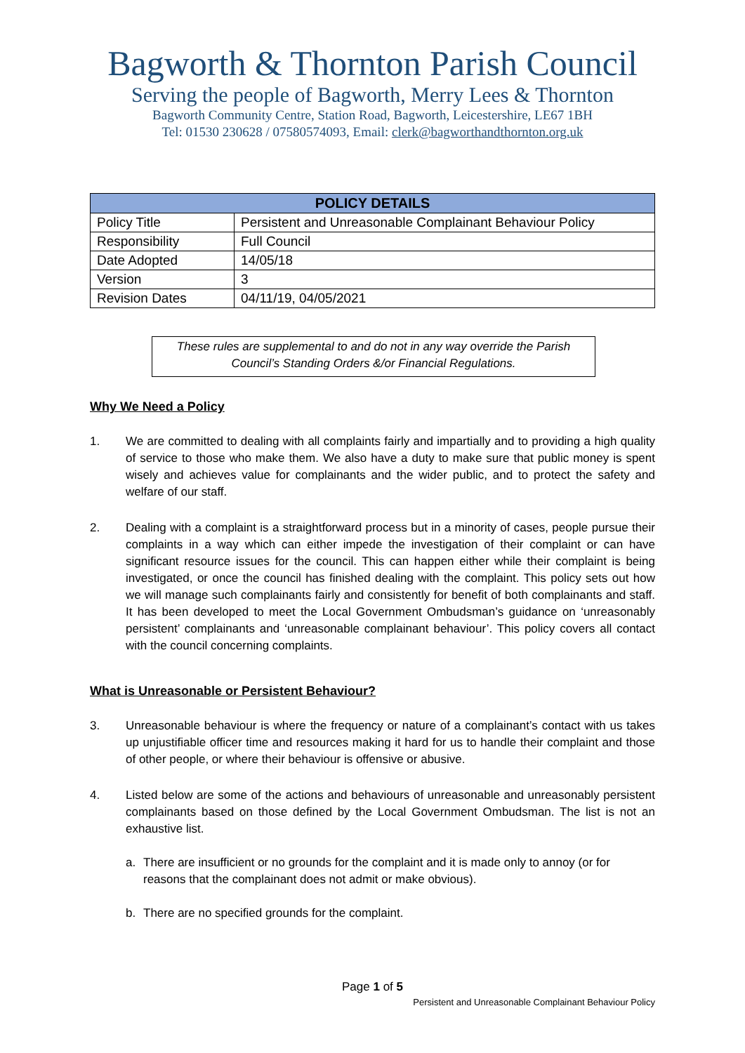Bagworth & Thornton Parish Council
Serving the people of Bagworth, Merry Lees & Thornton
Bagworth Community Centre, Station Road, Bagworth, Leicestershire, LE67 1BH
Tel: 01530 230628 / 07580574093, Email: clerk@bagworthandthornton.org.uk
| POLICY DETAILS | |
| --- | --- |
| Policy Title | Persistent and Unreasonable Complainant Behaviour Policy |
| Responsibility | Full Council |
| Date Adopted | 14/05/18 |
| Version | 3 |
| Revision Dates | 04/11/19, 04/05/2021 |
These rules are supplemental to and do not in any way override the Parish Council’s Standing Orders &/or Financial Regulations.
Why We Need a Policy
1. We are committed to dealing with all complaints fairly and impartially and to providing a high quality of service to those who make them. We also have a duty to make sure that public money is spent wisely and achieves value for complainants and the wider public, and to protect the safety and welfare of our staff.
2. Dealing with a complaint is a straightforward process but in a minority of cases, people pursue their complaints in a way which can either impede the investigation of their complaint or can have significant resource issues for the council. This can happen either while their complaint is being investigated, or once the council has finished dealing with the complaint. This policy sets out how we will manage such complainants fairly and consistently for benefit of both complainants and staff. It has been developed to meet the Local Government Ombudsman’s guidance on ‘unreasonably persistent’ complainants and ‘unreasonable complainant behaviour’. This policy covers all contact with the council concerning complaints.
What is Unreasonable or Persistent Behaviour?
3. Unreasonable behaviour is where the frequency or nature of a complainant’s contact with us takes up unjustifiable officer time and resources making it hard for us to handle their complaint and those of other people, or where their behaviour is offensive or abusive.
4. Listed below are some of the actions and behaviours of unreasonable and unreasonably persistent complainants based on those defined by the Local Government Ombudsman. The list is not an exhaustive list.
a. There are insufficient or no grounds for the complaint and it is made only to annoy (or for reasons that the complainant does not admit or make obvious).
b. There are no specified grounds for the complaint.
Page 1 of 5
Persistent and Unreasonable Complainant Behaviour Policy